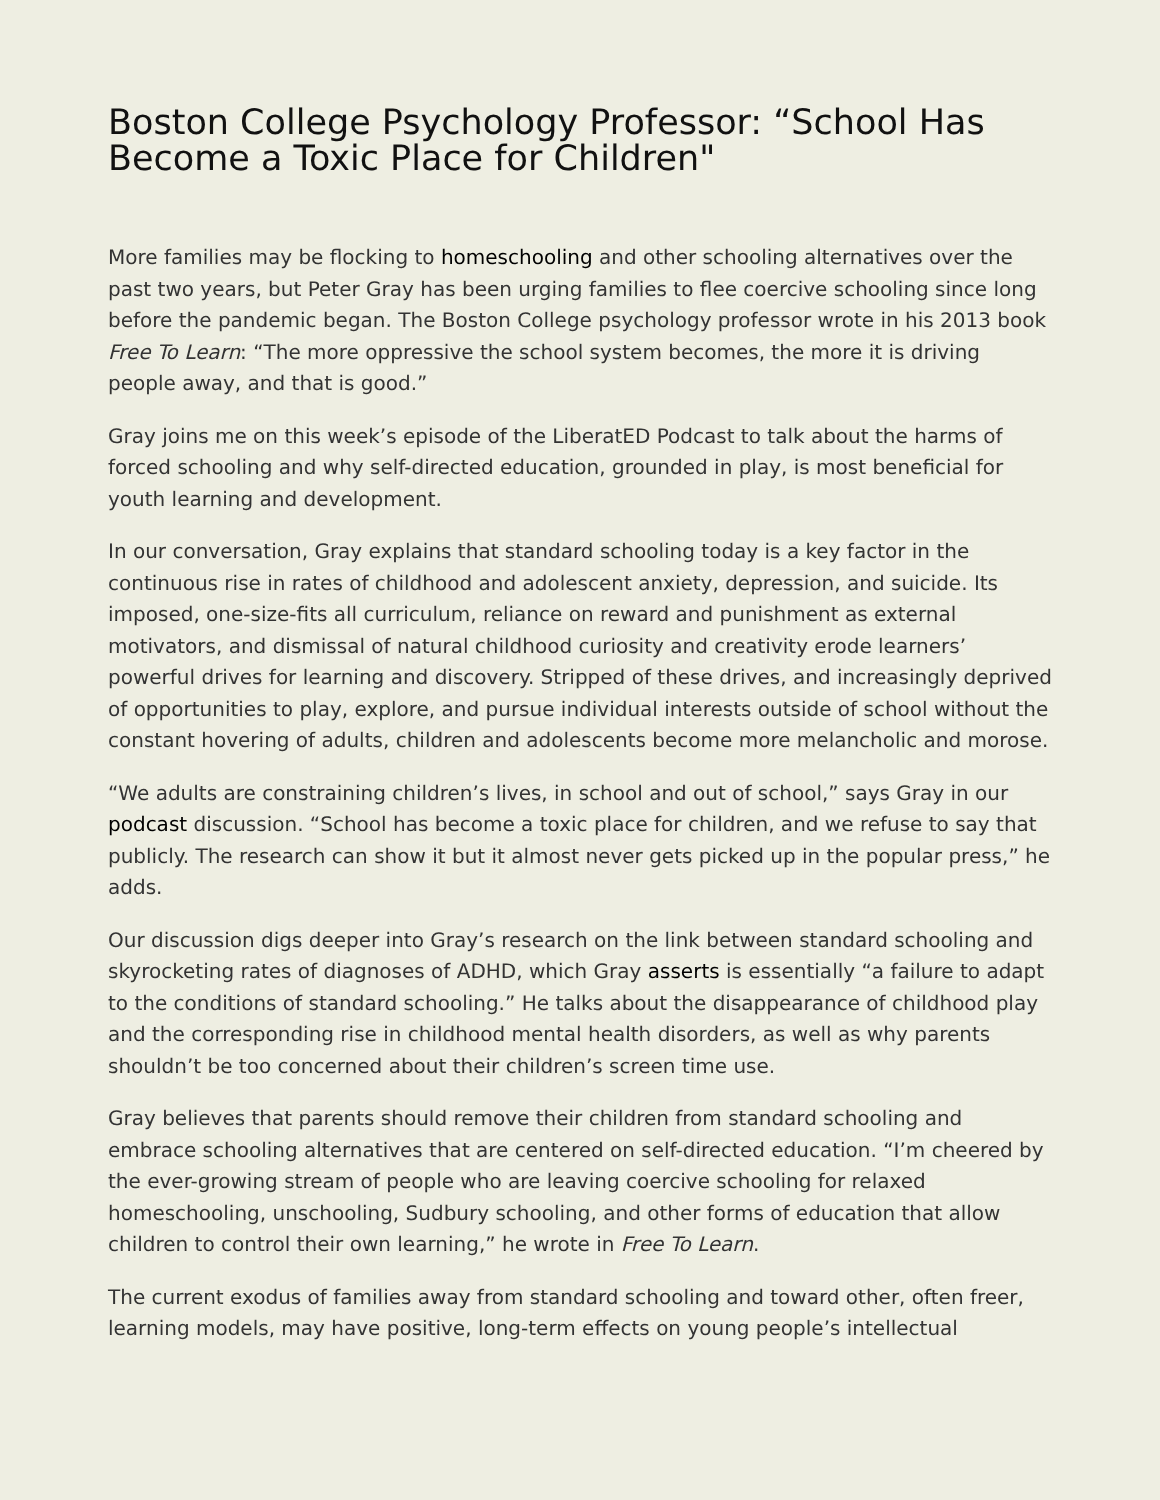Boston College Psychology Professor: “School Has Become a Toxic Place for Children"
More families may be flocking to homeschooling and other schooling alternatives over the past two years, but Peter Gray has been urging families to flee coercive schooling since long before the pandemic began. The Boston College psychology professor wrote in his 2013 book Free To Learn: “The more oppressive the school system becomes, the more it is driving people away, and that is good.”
Gray joins me on this week’s episode of the LiberatED Podcast to talk about the harms of forced schooling and why self-directed education, grounded in play, is most beneficial for youth learning and development.
In our conversation, Gray explains that standard schooling today is a key factor in the continuous rise in rates of childhood and adolescent anxiety, depression, and suicide. Its imposed, one-size-fits all curriculum, reliance on reward and punishment as external motivators, and dismissal of natural childhood curiosity and creativity erode learners’ powerful drives for learning and discovery. Stripped of these drives, and increasingly deprived of opportunities to play, explore, and pursue individual interests outside of school without the constant hovering of adults, children and adolescents become more melancholic and morose.
“We adults are constraining children’s lives, in school and out of school,” says Gray in our podcast discussion. “School has become a toxic place for children, and we refuse to say that publicly. The research can show it but it almost never gets picked up in the popular press,” he adds.
Our discussion digs deeper into Gray’s research on the link between standard schooling and skyrocketing rates of diagnoses of ADHD, which Gray asserts is essentially “a failure to adapt to the conditions of standard schooling.” He talks about the disappearance of childhood play and the corresponding rise in childhood mental health disorders, as well as why parents shouldn’t be too concerned about their children’s screen time use.
Gray believes that parents should remove their children from standard schooling and embrace schooling alternatives that are centered on self-directed education. “I’m cheered by the ever-growing stream of people who are leaving coercive schooling for relaxed homeschooling, unschooling, Sudbury schooling, and other forms of education that allow children to control their own learning,” he wrote in Free To Learn.
The current exodus of families away from standard schooling and toward other, often freer, learning models, may have positive, long-term effects on young people’s intellectual